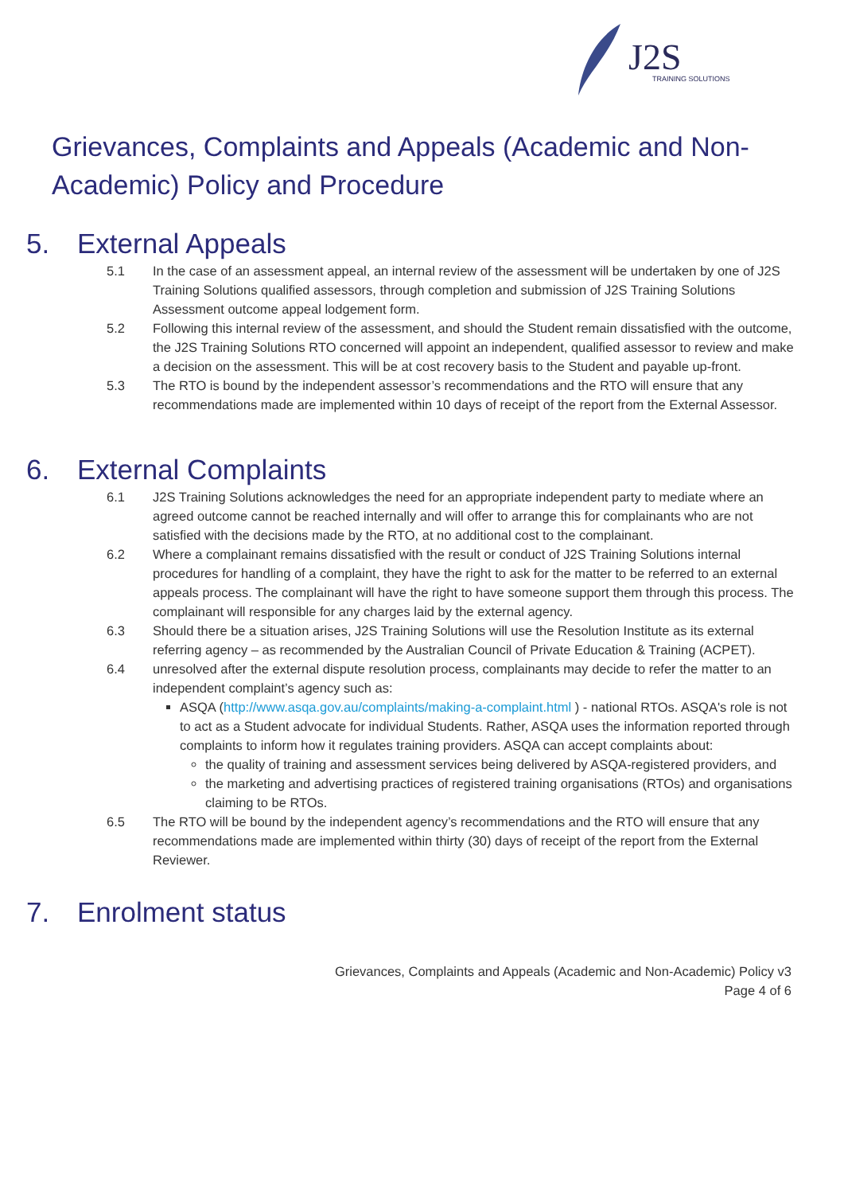J2S TRAINING SOLUTIONS
Grievances, Complaints and Appeals (Academic and Non-Academic) Policy and Procedure
5. External Appeals
5.1 In the case of an assessment appeal, an internal review of the assessment will be undertaken by one of J2S Training Solutions qualified assessors, through completion and submission of J2S Training Solutions Assessment outcome appeal lodgement form.
5.2 Following this internal review of the assessment, and should the Student remain dissatisfied with the outcome, the J2S Training Solutions RTO concerned will appoint an independent, qualified assessor to review and make a decision on the assessment. This will be at cost recovery basis to the Student and payable up-front.
5.3 The RTO is bound by the independent assessor’s recommendations and the RTO will ensure that any recommendations made are implemented within 10 days of receipt of the report from the External Assessor.
6. External Complaints
6.1 J2S Training Solutions acknowledges the need for an appropriate independent party to mediate where an agreed outcome cannot be reached internally and will offer to arrange this for complainants who are not satisfied with the decisions made by the RTO, at no additional cost to the complainant.
6.2 Where a complainant remains dissatisfied with the result or conduct of J2S Training Solutions internal procedures for handling of a complaint, they have the right to ask for the matter to be referred to an external appeals process. The complainant will have the right to have someone support them through this process. The complainant will responsible for any charges laid by the external agency.
6.3 Should there be a situation arises, J2S Training Solutions will use the Resolution Institute as its external referring agency – as recommended by the Australian Council of Private Education & Training (ACPET).
6.4 unresolved after the external dispute resolution process, complainants may decide to refer the matter to an independent complaint’s agency such as:
ASQA (http://www.asqa.gov.au/complaints/making-a-complaint.html ) - national RTOs. ASQA's role is not to act as a Student advocate for individual Students. Rather, ASQA uses the information reported through complaints to inform how it regulates training providers. ASQA can accept complaints about:
the quality of training and assessment services being delivered by ASQA-registered providers, and
the marketing and advertising practices of registered training organisations (RTOs) and organisations claiming to be RTOs.
6.5 The RTO will be bound by the independent agency’s recommendations and the RTO will ensure that any recommendations made are implemented within thirty (30) days of receipt of the report from the External Reviewer.
7. Enrolment status
Grievances, Complaints and Appeals (Academic and Non-Academic) Policy v3
Page 4 of 6